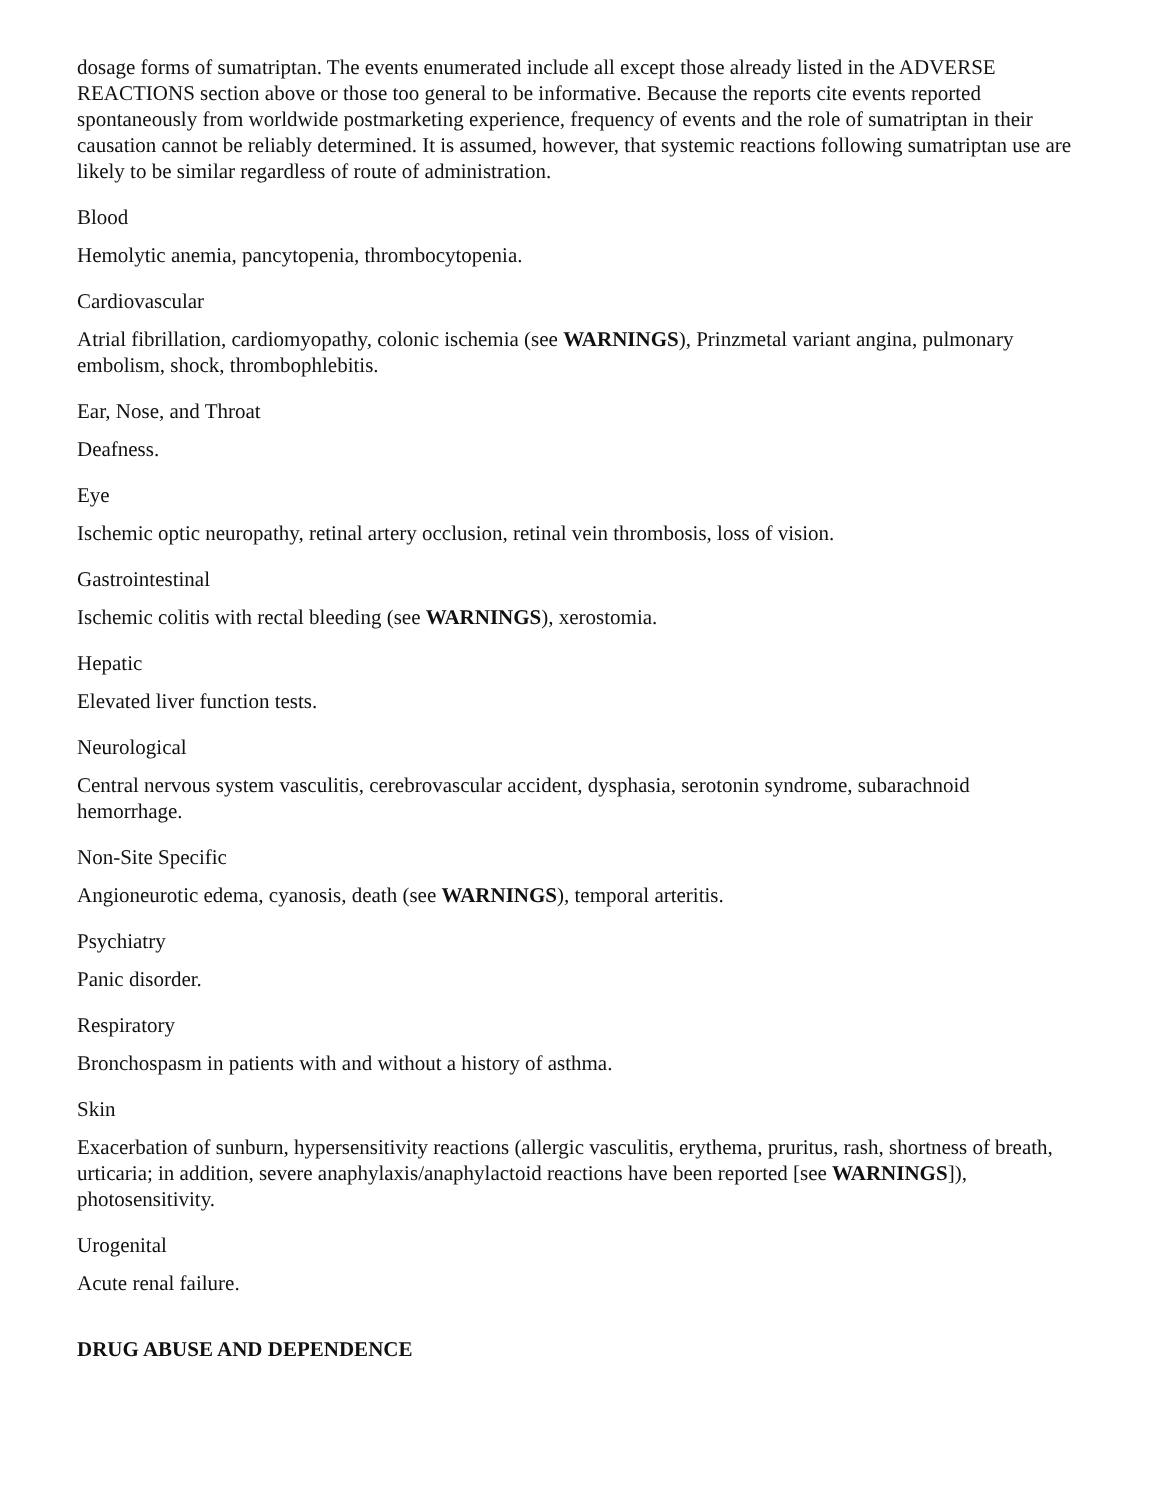dosage forms of sumatriptan. The events enumerated include all except those already listed in the ADVERSE REACTIONS section above or those too general to be informative. Because the reports cite events reported spontaneously from worldwide postmarketing experience, frequency of events and the role of sumatriptan in their causation cannot be reliably determined. It is assumed, however, that systemic reactions following sumatriptan use are likely to be similar regardless of route of administration.
Blood
Hemolytic anemia, pancytopenia, thrombocytopenia.
Cardiovascular
Atrial fibrillation, cardiomyopathy, colonic ischemia (see WARNINGS), Prinzmetal variant angina, pulmonary embolism, shock, thrombophlebitis.
Ear, Nose, and Throat
Deafness.
Eye
Ischemic optic neuropathy, retinal artery occlusion, retinal vein thrombosis, loss of vision.
Gastrointestinal
Ischemic colitis with rectal bleeding (see WARNINGS), xerostomia.
Hepatic
Elevated liver function tests.
Neurological
Central nervous system vasculitis, cerebrovascular accident, dysphasia, serotonin syndrome, subarachnoid hemorrhage.
Non-Site Specific
Angioneurotic edema, cyanosis, death (see WARNINGS), temporal arteritis.
Psychiatry
Panic disorder.
Respiratory
Bronchospasm in patients with and without a history of asthma.
Skin
Exacerbation of sunburn, hypersensitivity reactions (allergic vasculitis, erythema, pruritus, rash, shortness of breath, urticaria; in addition, severe anaphylaxis/anaphylactoid reactions have been reported [see WARNINGS]), photosensitivity.
Urogenital
Acute renal failure.
DRUG ABUSE AND DEPENDENCE